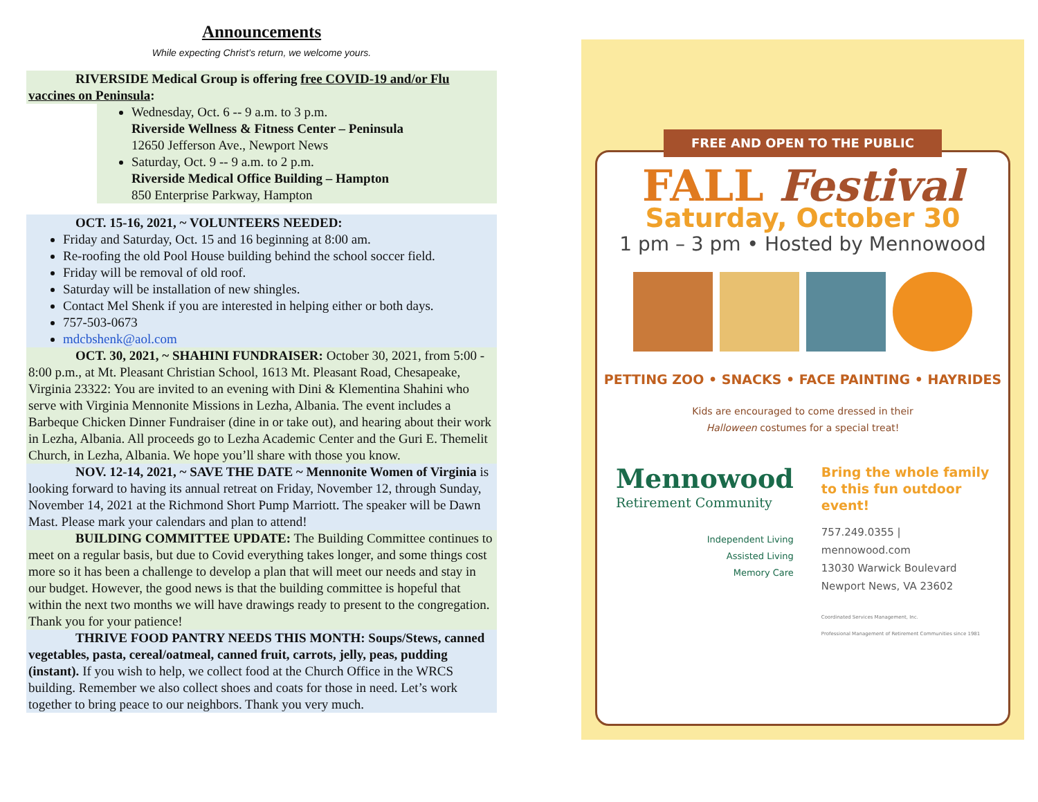Announcements
While expecting Christ’s return, we welcome yours.
RIVERSIDE Medical Group is offering free COVID-19 and/or Flu vaccines on Peninsula:
Wednesday, Oct. 6 -- 9 a.m. to 3 p.m.
Riverside Wellness & Fitness Center – Peninsula
12650 Jefferson Ave., Newport News
Saturday, Oct. 9 -- 9 a.m. to 2 p.m.
Riverside Medical Office Building – Hampton
850 Enterprise Parkway, Hampton
OCT. 15-16, 2021, ~ VOLUNTEERS NEEDED:
Friday and Saturday, Oct. 15 and 16 beginning at 8:00 am.
Re-roofing the old Pool House building behind the school soccer field.
Friday will be removal of old roof.
Saturday will be installation of new shingles.
Contact Mel Shenk if you are interested in helping either or both days.
757-503-0673
mdcbshenk@aol.com
OCT. 30, 2021, ~ SHAHINI FUNDRAISER: October 30, 2021, from 5:00 - 8:00 p.m., at Mt. Pleasant Christian School, 1613 Mt. Pleasant Road, Chesapeake, Virginia 23322: You are invited to an evening with Dini & Klementina Shahini who serve with Virginia Mennonite Missions in Lezha, Albania. The event includes a Barbeque Chicken Dinner Fundraiser (dine in or take out), and hearing about their work in Lezha, Albania. All proceeds go to Lezha Academic Center and the Guri E. Themelit Church, in Lezha, Albania. We hope you’ll share with those you know.
NOV. 12-14, 2021, ~ SAVE THE DATE ~ Mennonite Women of Virginia is looking forward to having its annual retreat on Friday, November 12, through Sunday, November 14, 2021 at the Richmond Short Pump Marriott. The speaker will be Dawn Mast. Please mark your calendars and plan to attend!
BUILDING COMMITTEE UPDATE: The Building Committee continues to meet on a regular basis, but due to Covid everything takes longer, and some things cost more so it has been a challenge to develop a plan that will meet our needs and stay in our budget. However, the good news is that the building committee is hopeful that within the next two months we will have drawings ready to present to the congregation. Thank you for your patience!
THRIVE FOOD PANTRY NEEDS THIS MONTH: Soups/Stews, canned vegetables, pasta, cereal/oatmeal, canned fruit, carrots, jelly, peas, pudding (instant). If you wish to help, we collect food at the Church Office in the WRCS building. Remember we also collect shoes and coats for those in need. Let’s work together to bring peace to our neighbors. Thank you very much.
FREE AND OPEN TO THE PUBLIC
FALL Festival
Saturday, October 30
1 pm – 3 pm • Hosted by Mennowood
PETTING ZOO • SNACKS • FACE PAINTING • HAYRIDES
Kids are encouraged to come dressed in their
Halloween costumes for a special treat!
Mennowood
Retirement Community
Independent Living
Assisted Living
Memory Care
Bring the whole family to this fun outdoor event!
757.249.0355 | mennowood.com
13030 Warwick Boulevard
Newport News, VA 23602
Coordinated Services Management, Inc.
Professional Management of Retirement Communities since 1981